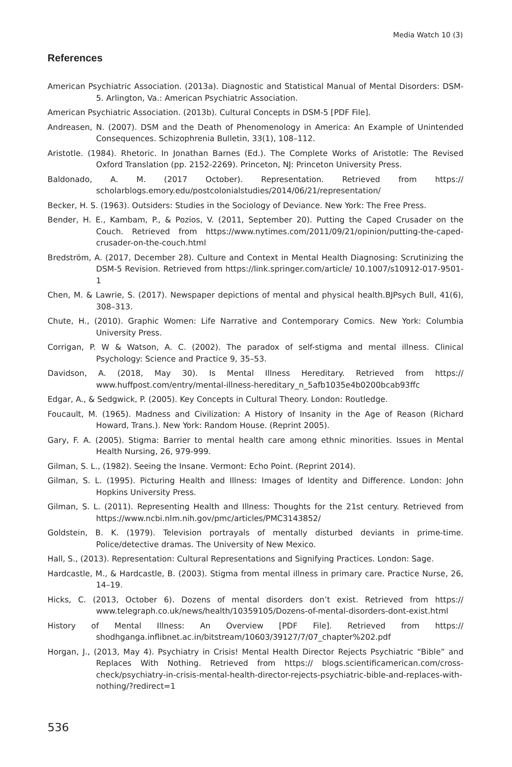Media Watch 10 (3)
References
American Psychiatric Association. (2013a). Diagnostic and Statistical Manual of Mental Disorders: DSM-5. Arlington, Va.: American Psychiatric Association.
American Psychiatric Association. (2013b). Cultural Concepts in DSM-5 [PDF File].
Andreasen, N. (2007). DSM and the Death of Phenomenology in America: An Example of Unintended Consequences. Schizophrenia Bulletin, 33(1), 108–112.
Aristotle. (1984). Rhetoric. In Jonathan Barnes (Ed.). The Complete Works of Aristotle: The Revised Oxford Translation (pp. 2152-2269). Princeton, NJ: Princeton University Press.
Baldonado, A. M. (2017 October). Representation. Retrieved from https:// scholarblogs.emory.edu/postcolonialstudies/2014/06/21/representation/
Becker, H. S. (1963). Outsiders: Studies in the Sociology of Deviance. New York: The Free Press.
Bender, H. E., Kambam, P., & Pozios, V. (2011, September 20). Putting the Caped Crusader on the Couch. Retrieved from https://www.nytimes.com/2011/09/21/opinion/putting-the-caped-crusader-on-the-couch.html
Bredström, A. (2017, December 28). Culture and Context in Mental Health Diagnosing: Scrutinizing the DSM-5 Revision. Retrieved from https://link.springer.com/article/ 10.1007/s10912-017-9501-1
Chen, M. & Lawrie, S. (2017). Newspaper depictions of mental and physical health.BJPsych Bull, 41(6), 308–313.
Chute, H., (2010). Graphic Women: Life Narrative and Contemporary Comics. New York: Columbia University Press.
Corrigan, P. W & Watson, A. C. (2002). The paradox of self-stigma and mental illness. Clinical Psychology: Science and Practice 9, 35–53.
Davidson, A. (2018, May 30). Is Mental Illness Hereditary. Retrieved from https:// www.huffpost.com/entry/mental-illness-hereditary_n_5afb1035e4b0200bcab93ffc
Edgar, A., & Sedgwick, P. (2005). Key Concepts in Cultural Theory. London: Routledge.
Foucault, M. (1965). Madness and Civilization: A History of Insanity in the Age of Reason (Richard Howard, Trans.). New York: Random House. (Reprint 2005).
Gary, F. A. (2005). Stigma: Barrier to mental health care among ethnic minorities. Issues in Mental Health Nursing, 26, 979-999.
Gilman, S. L., (1982). Seeing the Insane. Vermont: Echo Point. (Reprint 2014).
Gilman, S. L. (1995). Picturing Health and Illness: Images of Identity and Difference. London: John Hopkins University Press.
Gilman, S. L. (2011). Representing Health and Illness: Thoughts for the 21st century. Retrieved from https://www.ncbi.nlm.nih.gov/pmc/articles/PMC3143852/
Goldstein, B. K. (1979). Television portrayals of mentally disturbed deviants in prime-time. Police/detective dramas. The University of New Mexico.
Hall, S., (2013). Representation: Cultural Representations and Signifying Practices. London: Sage.
Hardcastle, M., & Hardcastle, B. (2003). Stigma from mental illness in primary care. Practice Nurse, 26, 14–19.
Hicks, C. (2013, October 6). Dozens of mental disorders don’t exist. Retrieved from https:// www.telegraph.co.uk/news/health/10359105/Dozens-of-mental-disorders-dont-exist.html
History of Mental Illness: An Overview [PDF File]. Retrieved from https:// shodhganga.inflibnet.ac.in/bitstream/10603/39127/7/07_chapter%202.pdf
Horgan, J., (2013, May 4). Psychiatry in Crisis! Mental Health Director Rejects Psychiatric “Bible” and Replaces With Nothing. Retrieved from https:// blogs.scientificamerican.com/cross-check/psychiatry-in-crisis-mental-health-director-rejects-psychiatric-bible-and-replaces-with-nothing/?redirect=1
536